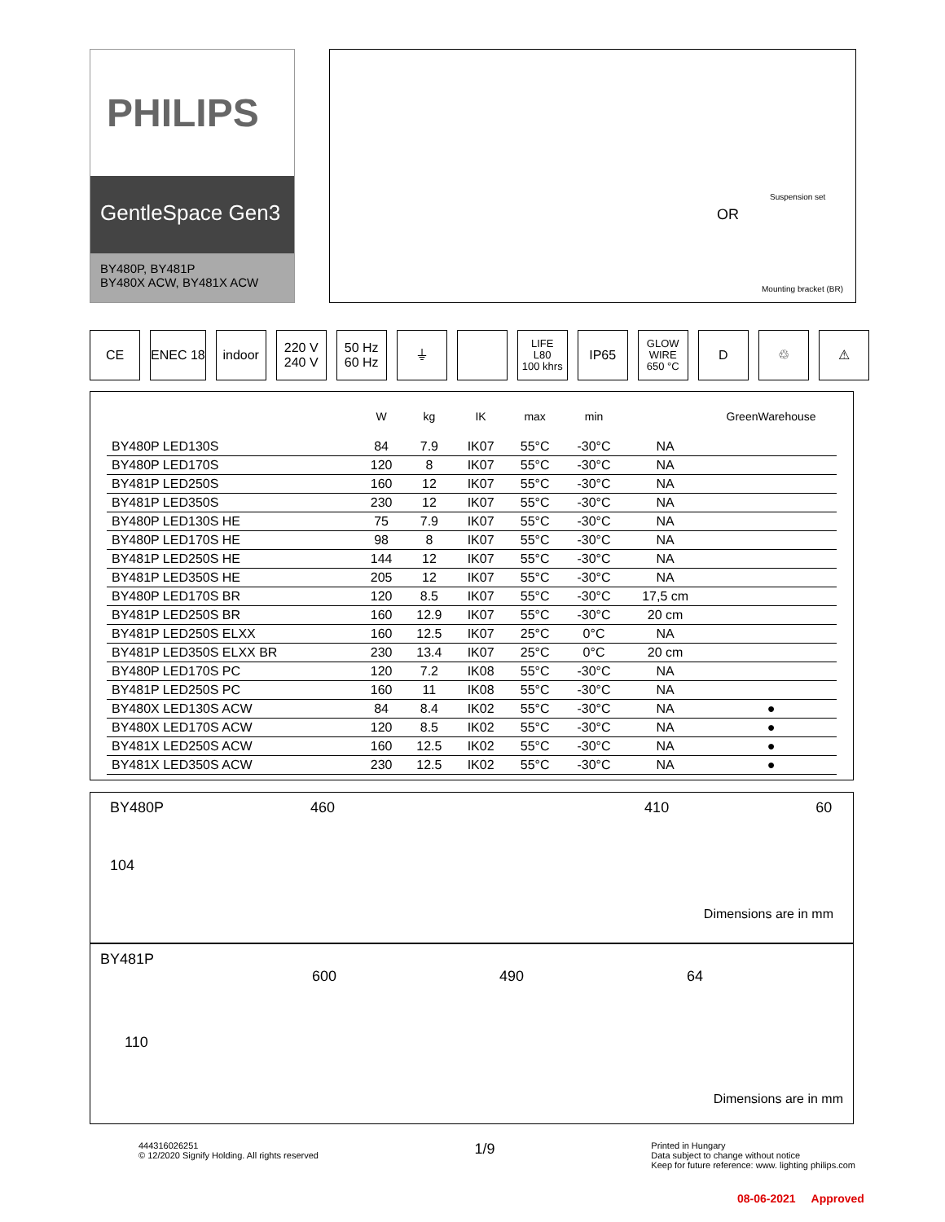PHILIPS
GentleSpace Gen3
BY480P, BY481P
BY480X ACW, BY481X ACW
Suspension set
OR
Mounting bracket (BR)
CE ENEC 18 indoor 220 V
240 V
50 Hz
60 Hz
⏚
LIFE
L80
100 khrs
IP65
GLOW
WIRE
650 °C
D ♲ ⚠
| | W | kg | IK | max | min | | GreenWarehouse |
| --- | --- | --- | --- | --- | --- | --- | --- |
| BY480P LED130S | 84 | 7.9 | IK07 | 55°C | -30°C | NA | |
| BY480P LED170S | 120 | 8 | IK07 | 55°C | -30°C | NA | |
| BY481P LED250S | 160 | 12 | IK07 | 55°C | -30°C | NA | |
| BY481P LED350S | 230 | 12 | IK07 | 55°C | -30°C | NA | |
| BY480P LED130S HE | 75 | 7.9 | IK07 | 55°C | -30°C | NA | |
| BY480P LED170S HE | 98 | 8 | IK07 | 55°C | -30°C | NA | |
| BY481P LED250S HE | 144 | 12 | IK07 | 55°C | -30°C | NA | |
| BY481P LED350S HE | 205 | 12 | IK07 | 55°C | -30°C | NA | |
| BY480P LED170S BR | 120 | 8.5 | IK07 | 55°C | -30°C | 17,5 cm | |
| BY481P LED250S BR | 160 | 12.9 | IK07 | 55°C | -30°C | 20 cm | |
| BY481P LED250S ELXX | 160 | 12.5 | IK07 | 25°C | 0°C | NA | |
| BY481P LED350S ELXX BR | 230 | 13.4 | IK07 | 25°C | 0°C | 20 cm | |
| BY480P LED170S PC | 120 | 7.2 | IK08 | 55°C | -30°C | NA | |
| BY481P LED250S PC | 160 | 11 | IK08 | 55°C | -30°C | NA | |
| BY480X LED130S ACW | 84 | 8.4 | IK02 | 55°C | -30°C | NA | ● |
| BY480X LED170S ACW | 120 | 8.5 | IK02 | 55°C | -30°C | NA | ● |
| BY481X LED250S ACW | 160 | 12.5 | IK02 | 55°C | -30°C | NA | ● |
| BY481X LED350S ACW | 230 | 12.5 | IK02 | 55°C | -30°C | NA | ● |
BY480P 460 410 60
104
Dimensions are in mm
BY481P
600 490 64
110
Dimensions are in mm
444316026251
© 12/2020 Signify Holding. All rights reserved
1/9
Printed in Hungary
Data subject to change without notice
Keep for future reference: www. lighting philips.com
08-06-2021 Approved